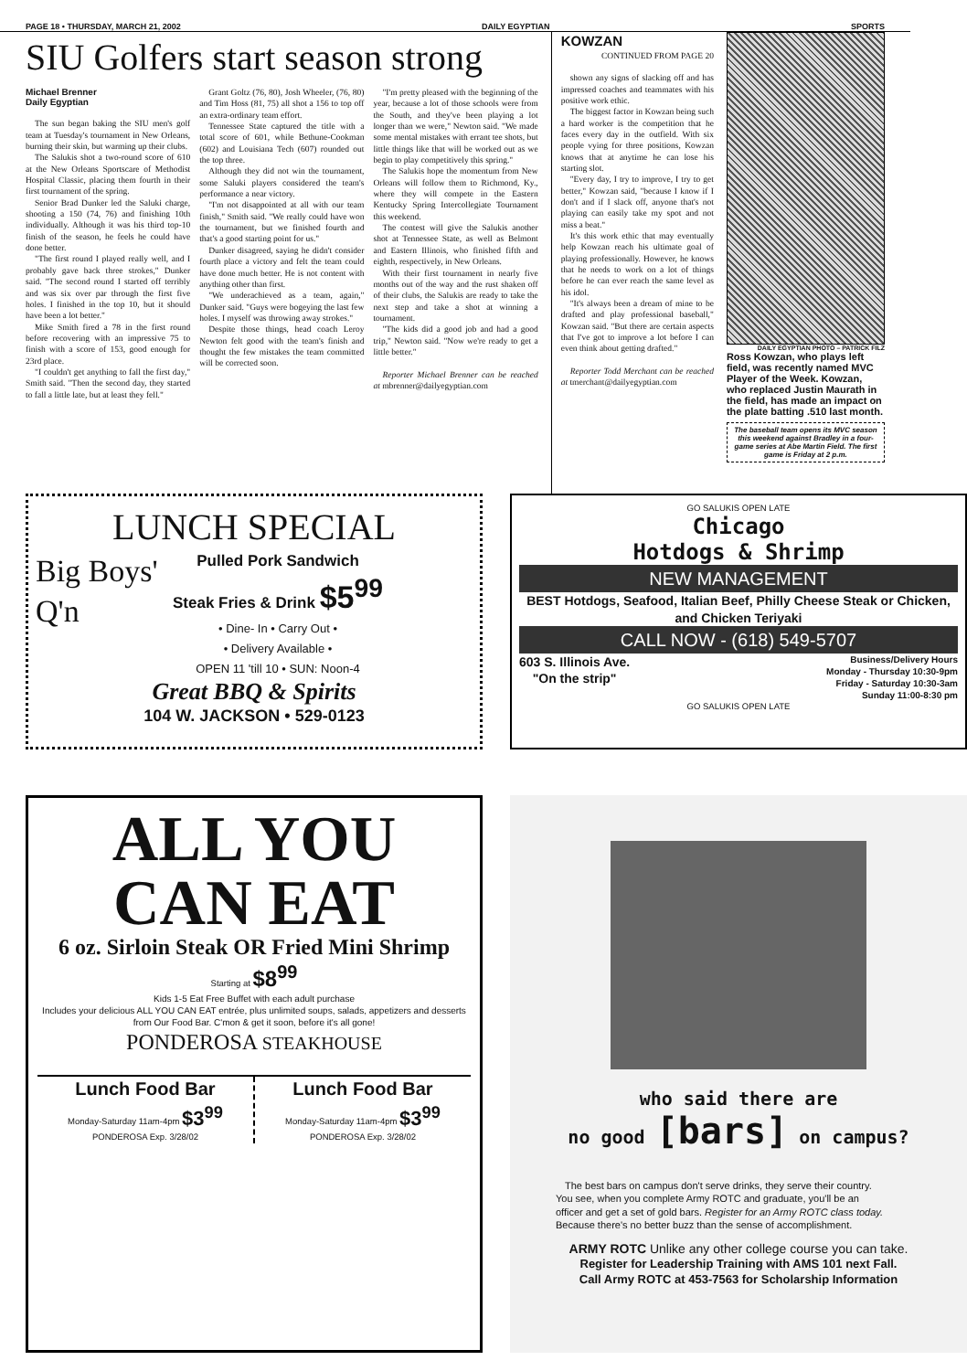PAGE 18 • THURSDAY, MARCH 21, 2002 DAILY EGYPTIAN SPORTS
SIU Golfers start season strong
Michael Brenner
Daily Egyptian
The sun began baking the SIU men's golf team at Tuesday's tournament in New Orleans, burning their skin, but warming up their clubs.
The Salukis shot a two-round score of 610 at the New Orleans Sportscare of Methodist Hospital Classic, placing them fourth in their first tournament of the spring.
Senior Brad Dunker led the Saluki charge, shooting a 150 (74, 76) and finishing 10th individually. Although it was his third top-10 finish of the season, he feels he could have done better.
"The first round I played really well, and I probably gave back three strokes," Dunker said. "The second round I started off terribly and was six over par through the first five holes. I finished in the top 10, but it should have been a lot better."
Mike Smith fired a 78 in the first round before recovering with an impressive 75 to finish with a score of 153, good enough for 23rd place.
"I couldn't get anything to fall the first day," Smith said. "Then the second day, they started to fall a little late, but at least they fell."
Grant Goltz (76, 80), Josh Wheeler, (76, 80) and Tim Hoss (81, 75) all shot a 156 to top off an extra-ordinary team effort.
Tennessee State captured the title with a total score of 601, while Bethune-Cookman (602) and Louisiana Tech (607) rounded out the top three.
Although they did not win the tournament, some Saluki players considered the team's performance a near victory.
"I'm not disappointed at all with our team finish," Smith said. "We really could have won the tournament, but we finished fourth and that's a good starting point for us."
Dunker disagreed, saying he didn't consider fourth place a victory and felt the team could have done much better. He is not content with anything other than first.
"We underachieved as a team, again," Dunker said. "Guys were bogeying the last few holes. I myself was throwing away strokes."
Despite those things, head coach Leroy Newton felt good with the team's finish and thought the few mistakes the team committed will be corrected soon.
"I'm pretty pleased with the beginning of the year, because a lot of those schools were from the South, and they've been playing a lot longer than we were," Newton said. "We made some mental mistakes with errant tee shots, but little things like that will be worked out as we begin to play competitively this spring."
The Salukis hope the momentum from New Orleans will follow them to Richmond, Ky., where they will compete in the Eastern Kentucky Spring Intercollegiate Tournament this weekend.
The contest will give the Salukis another shot at Tennessee State, as well as Belmont and Eastern Illinois, who finished fifth and eighth, respectively, in New Orleans.
With their first tournament in nearly five months out of the way and the rust shaken off of their clubs, the Salukis are ready to take the next step and take a shot at winning a tournament.
"The kids did a good job and had a good trip," Newton said. "Now we're ready to get a little better."
Reporter Michael Brenner can be reached at mbrenner@dailyegyptian.com
KOWZAN
CONTINUED FROM PAGE 20
shown any signs of slacking off and has impressed coaches and teammates with his positive work ethic.
The biggest factor in Kowzan being such a hard worker is the competition that he faces every day in the outfield. With six people vying for three positions, Kowzan knows that at anytime he can lose his starting slot.
"Every day, I try to improve, I try to get better," Kowzan said, "because I know if I don't and if I slack off, anyone that's not playing can easily take my spot and not miss a beat."
It's this work ethic that may eventually help Kowzan reach his ultimate goal of playing professionally. However, he knows that he needs to work on a lot of things before he can ever reach the same level as his idol.
"It's always been a dream of mine to be drafted and play professional baseball," Kowzan said. "But there are certain aspects that I've got to improve a lot before I can even think about getting drafted."
Reporter Todd Merchant can be reached at tmerchant@dailyegyptian.com
DAILY EGYPTIAN PHOTO – PATRICK FILZ
Ross Kowzan, who plays left field, was recently named MVC Player of the Week. Kowzan, who replaced Justin Maurath in the field, has made an impact on the plate batting .510 last month.
The baseball team opens its MVC season this weekend against Bradley in a four-game series at Abe Martin Field. The first game is Friday at 2 p.m.
LUNCH SPECIAL
Big Boys' Q'n
Pulled Pork Sandwich
Steak Fries & Drink $5<sup>99</sup>
• Dine- In • Carry Out •
• Delivery Available •
OPEN 11 'till 10 • SUN: Noon-4
Great BBQ & Spirits
104 W. JACKSON • 529-0123
GO SALUKIS OPEN LATE
Chicago
Hotdogs & Shrimp
NEW MANAGEMENT
BEST Hotdogs, Seafood, Italian Beef, Philly Cheese Steak or Chicken, and Chicken Teriyaki
CALL NOW - (618) 549-5707
603 S. Illinois Ave.
"On the strip" Business/Delivery Hours
Monday - Thursday 10:30-9pm
Friday - Saturday 10:30-3am
Sunday 11:00-8:30 pm
GO SALUKIS OPEN LATE
ALL YOU CAN EAT
6 oz. Sirloin Steak OR Fried Mini Shrimp
Starting at $8<sup>99</sup>
Kids 1-5 Eat Free Buffet with each adult purchase
Includes your delicious ALL YOU CAN EAT entrée, plus unlimited soups, salads, appetizers and desserts from Our Food Bar. C'mon & get it soon, before it's all gone!
PONDEROSA STEAKHOUSE
Lunch Food Bar
Monday-Saturday 11am-4pm $3<sup>99</sup>
PONDEROSA Exp. 3/28/02
Lunch Food Bar
Monday-Saturday 11am-4pm $3<sup>99</sup>
PONDEROSA Exp. 3/28/02
who said there are
no good [bars] on campus?
The best bars on campus don't serve drinks, they serve their country. You see, when you complete Army ROTC and graduate, you'll be an officer and get a set of gold bars. Register for an Army ROTC class today. Because there's no better buzz than the sense of accomplishment.
ARMY ROTC Unlike any other college course you can take.
Register for Leadership Training with AMS 101 next Fall.
Call Army ROTC at 453-7563 for Scholarship Information